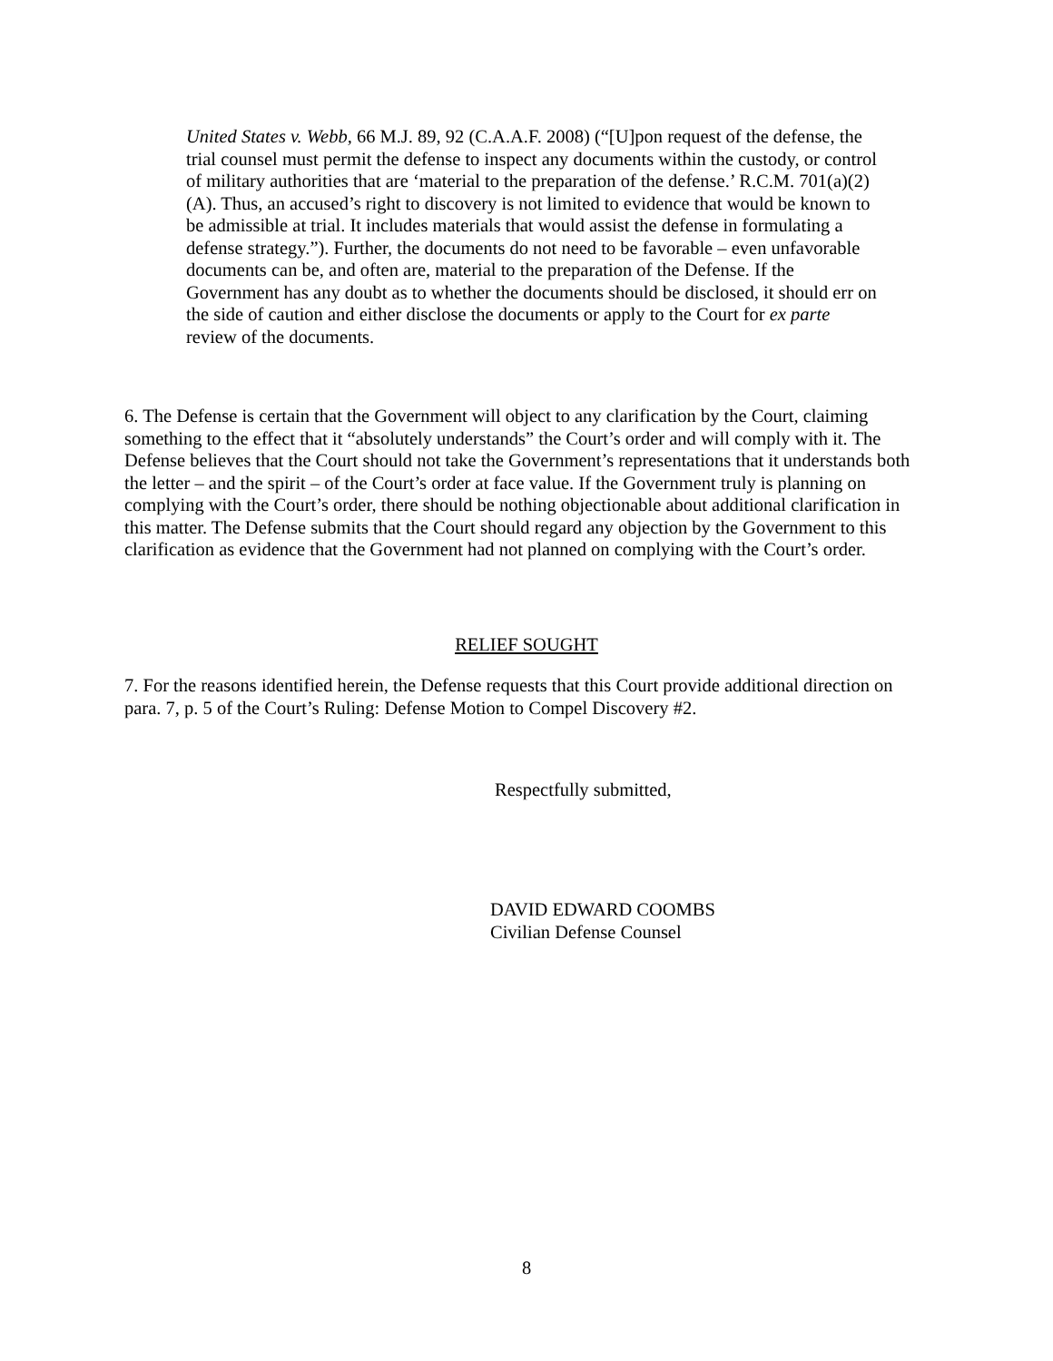United States v. Webb, 66 M.J. 89, 92 (C.A.A.F. 2008) (“[U]pon request of the defense, the trial counsel must permit the defense to inspect any documents within the custody, or control of military authorities that are ‘material to the preparation of the defense.’ R.C.M. 701(a)(2)(A). Thus, an accused’s right to discovery is not limited to evidence that would be known to be admissible at trial. It includes materials that would assist the defense in formulating a defense strategy.”). Further, the documents do not need to be favorable – even unfavorable documents can be, and often are, material to the preparation of the Defense. If the Government has any doubt as to whether the documents should be disclosed, it should err on the side of caution and either disclose the documents or apply to the Court for ex parte review of the documents.
6. The Defense is certain that the Government will object to any clarification by the Court, claiming something to the effect that it “absolutely understands” the Court’s order and will comply with it. The Defense believes that the Court should not take the Government’s representations that it understands both the letter – and the spirit – of the Court’s order at face value. If the Government truly is planning on complying with the Court’s order, there should be nothing objectionable about additional clarification in this matter. The Defense submits that the Court should regard any objection by the Government to this clarification as evidence that the Government had not planned on complying with the Court’s order.
RELIEF SOUGHT
7. For the reasons identified herein, the Defense requests that this Court provide additional direction on para. 7, p. 5 of the Court’s Ruling: Defense Motion to Compel Discovery #2.
Respectfully submitted,
DAVID EDWARD COOMBS
Civilian Defense Counsel
8